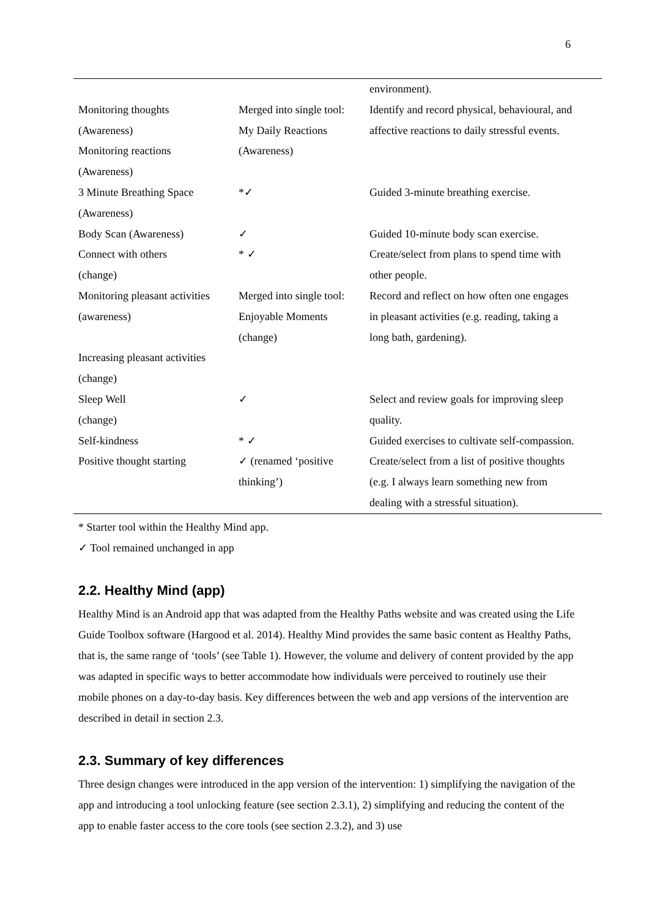6
| | | environment). |
| Monitoring thoughts | Merged into single tool: | Identify and record physical, behavioural, and |
| (Awareness) | My Daily Reactions | affective reactions to daily stressful events. |
| Monitoring reactions | (Awareness) | |
| (Awareness) | | |
| 3 Minute Breathing Space | *✓ | Guided 3-minute breathing exercise. |
| (Awareness) | | |
| Body Scan (Awareness) | ✓ | Guided 10-minute body scan exercise. |
| Connect with others | * ✓ | Create/select from plans to spend time with |
| (change) | | other people. |
| Monitoring pleasant activities | Merged into single tool: | Record and reflect on how often one engages |
| (awareness) | Enjoyable Moments | in pleasant activities (e.g. reading, taking a |
| | (change) | long bath, gardening). |
| Increasing pleasant activities | | |
| (change) | | |
| Sleep Well | ✓ | Select and review goals for improving sleep |
| (change) | | quality. |
| Self-kindness | * ✓ | Guided exercises to cultivate self-compassion. |
| Positive thought starting | ✓ (renamed ‘positive | Create/select from a list of positive thoughts |
| | thinking’) | (e.g. I always learn something new from |
| | | dealing with a stressful situation). |
* Starter tool within the Healthy Mind app.
✓ Tool remained unchanged in app
2.2. Healthy Mind (app)
Healthy Mind is an Android app that was adapted from the Healthy Paths website and was created using the Life Guide Toolbox software (Hargood et al. 2014). Healthy Mind provides the same basic content as Healthy Paths, that is, the same range of ‘tools’ (see Table 1). However, the volume and delivery of content provided by the app was adapted in specific ways to better accommodate how individuals were perceived to routinely use their mobile phones on a day-to-day basis. Key differences between the web and app versions of the intervention are described in detail in section 2.3.
2.3. Summary of key differences
Three design changes were introduced in the app version of the intervention: 1) simplifying the navigation of the app and introducing a tool unlocking feature (see section 2.3.1), 2) simplifying and reducing the content of the app to enable faster access to the core tools (see section 2.3.2), and 3) use